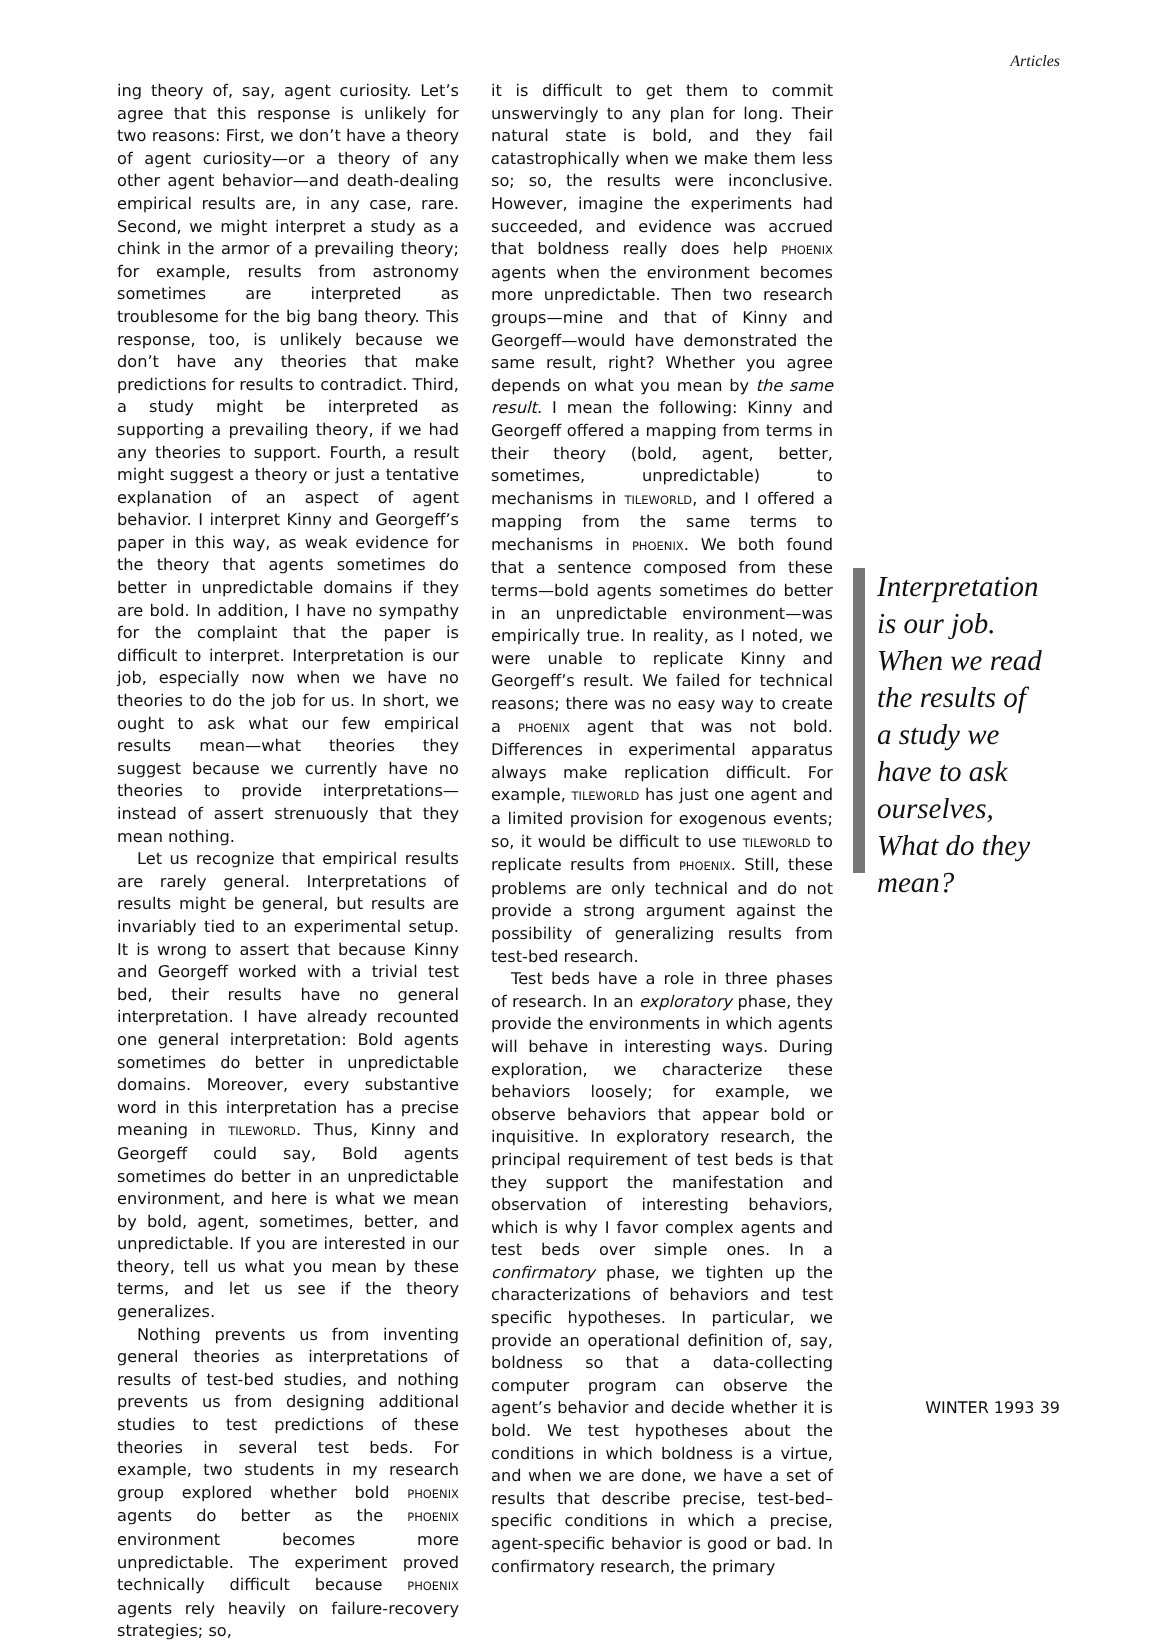Articles
ing theory of, say, agent curiosity. Let’s agree that this response is unlikely for two reasons: First, we don’t have a theory of agent curiosity—or a theory of any other agent behavior—and death-dealing empirical results are, in any case, rare. Second, we might interpret a study as a chink in the armor of a prevailing theory; for example, results from astronomy sometimes are interpreted as troublesome for the big bang theory. This response, too, is unlikely because we don’t have any theories that make predictions for results to contradict. Third, a study might be interpreted as supporting a prevailing theory, if we had any theories to support. Fourth, a result might suggest a theory or just a tentative explanation of an aspect of agent behavior. I interpret Kinny and Georgeff’s paper in this way, as weak evidence for the theory that agents sometimes do better in unpredictable domains if they are bold. In addition, I have no sympathy for the complaint that the paper is difficult to interpret. Interpretation is our job, especially now when we have no theories to do the job for us. In short, we ought to ask what our few empirical results mean—what theories they suggest because we currently have no theories to provide interpretations—instead of assert strenuously that they mean nothing.
Let us recognize that empirical results are rarely general. Interpretations of results might be general, but results are invariably tied to an experimental setup. It is wrong to assert that because Kinny and Georgeff worked with a trivial test bed, their results have no general interpretation. I have already recounted one general interpretation: Bold agents sometimes do better in unpredictable domains. Moreover, every substantive word in this interpretation has a precise meaning in TILEWORLD. Thus, Kinny and Georgeff could say, Bold agents sometimes do better in an unpredictable environment, and here is what we mean by bold, agent, sometimes, better, and unpredictable. If you are interested in our theory, tell us what you mean by these terms, and let us see if the theory generalizes.
Nothing prevents us from inventing general theories as interpretations of results of test-bed studies, and nothing prevents us from designing additional studies to test predictions of these theories in several test beds. For example, two students in my research group explored whether bold PHOENIX agents do better as the PHOENIX environment becomes more unpredictable. The experiment proved technically difficult because PHOENIX agents rely heavily on failure-recovery strategies; so,
it is difficult to get them to commit unswervingly to any plan for long. Their natural state is bold, and they fail catastrophically when we make them less so; so, the results were inconclusive. However, imagine the experiments had succeeded, and evidence was accrued that boldness really does help PHOENIX agents when the environment becomes more unpredictable. Then two research groups—mine and that of Kinny and Georgeff—would have demonstrated the same result, right? Whether you agree depends on what you mean by the same result. I mean the following: Kinny and Georgeff offered a mapping from terms in their theory (bold, agent, better, sometimes, unpredictable) to mechanisms in TILEWORLD, and I offered a mapping from the same terms to mechanisms in PHOENIX. We both found that a sentence composed from these terms—bold agents sometimes do better in an unpredictable environment—was empirically true. In reality, as I noted, we were unable to replicate Kinny and Georgeff’s result. We failed for technical reasons; there was no easy way to create a PHOENIX agent that was not bold. Differences in experimental apparatus always make replication difficult. For example, TILEWORLD has just one agent and a limited provision for exogenous events; so, it would be difficult to use TILEWORLD to replicate results from PHOENIX. Still, these problems are only technical and do not provide a strong argument against the possibility of generalizing results from test-bed research.
Test beds have a role in three phases of research. In an exploratory phase, they provide the environments in which agents will behave in interesting ways. During exploration, we characterize these behaviors loosely; for example, we observe behaviors that appear bold or inquisitive. In exploratory research, the principal requirement of test beds is that they support the manifestation and observation of interesting behaviors, which is why I favor complex agents and test beds over simple ones. In a confirmatory phase, we tighten up the characterizations of behaviors and test specific hypotheses. In particular, we provide an operational definition of, say, boldness so that a data-collecting computer program can observe the agent’s behavior and decide whether it is bold. We test hypotheses about the conditions in which boldness is a virtue, and when we are done, we have a set of results that describe precise, test-bed–specific conditions in which a precise, agent-specific behavior is good or bad. In confirmatory research, the primary
Interpretation is our job. When we read the results of a study we have to ask ourselves, What do they mean?
WINTER 1993 39